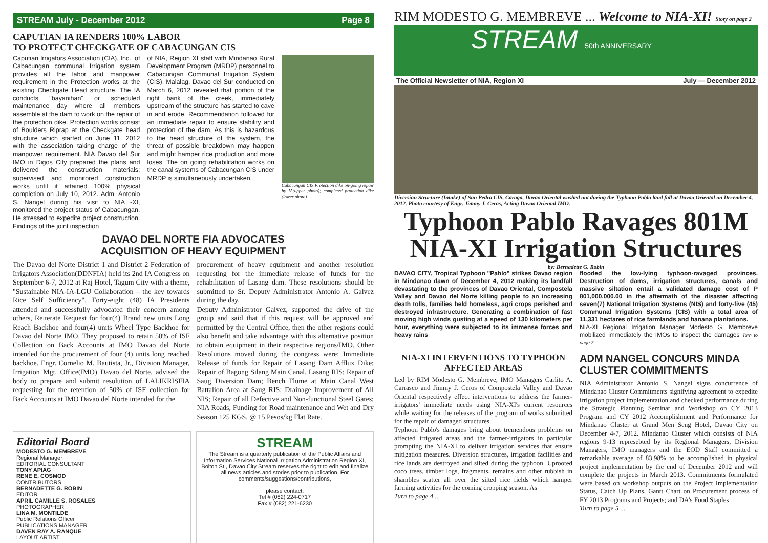STREAM July - December 2012 Page 8
CAPUTIAN IA RENDERS 100% LABOR
TO PROTECT CHECKGATE OF CABACUNGAN CIS
Caputian Irrigators Association (CIA), Inc.. of Cabacungan communal Irrigation system provides all the labor and manpower requirement in the Protection works at the existing Checkgate Head structure. The IA conducts "bayanihan" or scheduled maintenance day where all members assemble at the dam to work on the repair of the protection dike. Protection works consist of Boulders Riprap at the Checkgate head structure which started on June 11, 2012 with the association taking charge of the manpower requirement. NIA Davao del Sur IMO in Digos City prepared the plans and delivered the construction materials; supervised and monitored construction works until it attained 100% physical completion on July 10, 2012. Adm. Antonio S. Nangel during his visit to NIA -XI, monitored the project status of Cabacungan. He stressed to expedite project construction. Findings of the joint inspection
of NIA, Region XI staff with Mindanao Rural Development Program (MRDP) personnel to Cabacungan Communal Irrigation System (CIS), Malalag, Davao del Sur conducted on March 6, 2012 revealed that portion of the right bank of the creek, immediately upstream of the structure has started to cave in and erode. Recommendation followed for an immediate repair to ensure stability and protection of the dam. As this is hazardous to the head structure of the system, the threat of possible breakdown may happen and might hamper rice production and more loses. The on going rehabilitation works on the canal systems of Cabacungan CIS under MRDP is simultaneously undertaken.
Cabacungan CIS Protection dike on-going repair by IA(upper photo); completed protection dike (lower photo)
DAVAO DEL NORTE FIA ADVOCATES
ACQUISITION OF HEAVY EQUIPMENT
The Davao del Norte District 1 and District 2 Federation of Irrigators Association(DDNFIA) held its 2nd IA Congress on September 6-7, 2012 at Raj Hotel, Tagum City with a theme, "Sustainable NIA-IA-LGU Collaboration – the key towards Rice Self Sufficiency". Forty-eight (48) IA Presidents attended and successfully advocated their concern among others, Reiterate Request for four(4) Brand new units Long Reach Backhoe and four(4) units Wheel Type Backhoe for Davao del Norte IMO. They proposed to retain 50% of ISF Collection on Back Accounts at IMO Davao del Norte intended for the procurement of four (4) units long reached backhoe. Engr. Cornelio M. Bautista, Jr., Division Manager, Irrigation Mgt. Office(IMO) Davao del Norte, advised the body to prepare and submit resolution of LALIKRISFIA requesting for the retention of 50% of ISF collection for Back Accounts at IMO Davao del Norte intended for the
procurement of heavy equipment and another resolution requesting for the immediate release of funds for the rehabilitation of Lasang dam. These resolutions should be submitted to Sr. Deputy Administrator Antonio A. Galvez during the day.
Deputy Administrator Galvez, supported the drive of the group and said that if this request will be approved and permitted by the Central Office, then the other regions could also benefit and take advantage with this alternative position to obtain equipment in their respective regions/IMO. Other Resolutions moved during the congress were: Immediate Release of funds for Repair of Lasang Dam Afflux Dike; Repair of Bagong Silang Main Canal, Lasang RIS; Repair of Saug Diversion Dam; Bench Flume at Main Canal West Battalion Area at Saug RIS; Drainage Improvement of All NIS; Repair of all Defective and Non-functional Steel Gates; NIA Roads, Funding for Road maintenance and Wet and Dry Season 125 KGS. @ 15 Pesos/kg Flat Rate.
Editorial Board
MODESTO G. MEMBREVE
Regional Manager
EDITORIAL CONSULTANT
TONY APIAG
RENE E. COSMOD
CONTRIBUTORS
BERNADETTE G. ROBIN
EDITOR
APRIL CAMILLE S. ROSALES
PHOTOGRAPHER
LINA M. MONTILDE
Public Relations Officer
PUBLICATIONS MANAGER
DAVEN RAY A. RANQUE
LAYOUT ARTIST
STREAM
The Stream is a quarterly publication of the Public Affairs and Information Services National Irrigation Administration Region XI, Bolton St., Davao City Stream reserves the right to edit and finalize all news articles and stories prior to publication. For comments/suggestions/contributions,
please contact:
Tel # (082) 224-0717
Fax # (082) 221-6230
RIM MODESTO G. MEMBREVE ... Welcome to NIA-XI! Story on page 2
STREAM 50th ANNIVERSARY
The Official Newsletter of NIA, Region XI July — December 2012
Diversion Structure (Intake) of San Pedro CIS, Caraga, Davao Oriental washed out during the Typhoon Pablo land fall at Davao Oriental on December 4, 2012. Photo courtesy of Engr. Jimmy J. Ceros, Acting Davao Oriental IMO.
Typhoon Pablo Ravages 801M
NIA-XI Irrigation Structures
by: Bernadette G. Robin
DAVAO CITY, Tropical Typhoon "Pablo" strikes Davao region in Mindanao dawn of December 4, 2012 making its landfall devastating to the provinces of Davao Oriental, Compostela Valley and Davao del Norte killing people to an increasing death tolls, families held homeless, agri crops perished and destroyed infrastructure. Generating a combination of fast moving high winds gusting at a speed of 130 kilometers per hour, everything were subjected to its immense forces and heavy rains
flooded the low-lying typhoon-ravaged provinces. Destruction of dams, irrigation structures, canals and massive siltation entail a validated damage cost of P 801,000,000.00 in the aftermath of the disaster affecting seven(7) National Irrigation Systems (NIS) and forty-five (45) Communal Irrigation Systems (CIS) with a total area of 11,331 hectares of rice farmlands and banana plantations.
NIA-XI Regional Irrigation Manager Modesto G. Membreve mobilized immediately the IMOs to inspect the damages Turn to page 3
NIA-XI INTERVENTIONS TO TYPHOON AFFECTED AREAS
Led by RIM Modesto G. Membreve, IMO Managers Carlito A. Carrasco and Jimmy J. Ceros of Compostela Valley and Davao Oriental respectively effect interventions to address the farmer-irrigators' immediate needs using NIA-XI's current resources while waiting for the releases of the program of works submitted for the repair of damaged structures.
Typhoon Pablo's damages bring about tremendous problems on affected irrigated areas and the farmer-irrigators in particular prompting the NIA-XI to deliver irrigation services that ensure mitigation measures. Diversion structures, irrigation facilities and rice lands are destroyed and silted during the typhoon. Uprooted coco trees, timber logs, fragments, remains and other rubbish in shambles scatter all over the silted rice fields which hamper farming activities for the coming cropping season. As
Turn to page 4 ...
ADM NANGEL CONCURS MINDA CLUSTER COMMITMENTS
NIA Administrator Antonio S. Nangel signs concurrence of Mindanao Cluster Commitments signifying agreement to expedite irrigation project implementation and checked performance during the Strategic Planning Seminar and Workshop on CY 2013 Program and CY 2012 Accomplishment and Performance for Mindanao Cluster at Grand Men Seng Hotel, Davao City on December 4-7, 2012. Mindanao Cluster which consists of NIA regions 9-13 represebted by its Regional Managers, Division Managers, IMO managers and the EOD Staff committed a remarkable average of 83.98% to be accomplished in physical project implementation by the end of December 2012 and will complete the projects in March 2013. Commitments formulated were based on workshop outputs on the Project Implementation Status, Catch Up Plans, Gantt Chart on Procurement process of FY 2013 Programs and Projects; and DA's Food Staples
Turn to page 5 ...